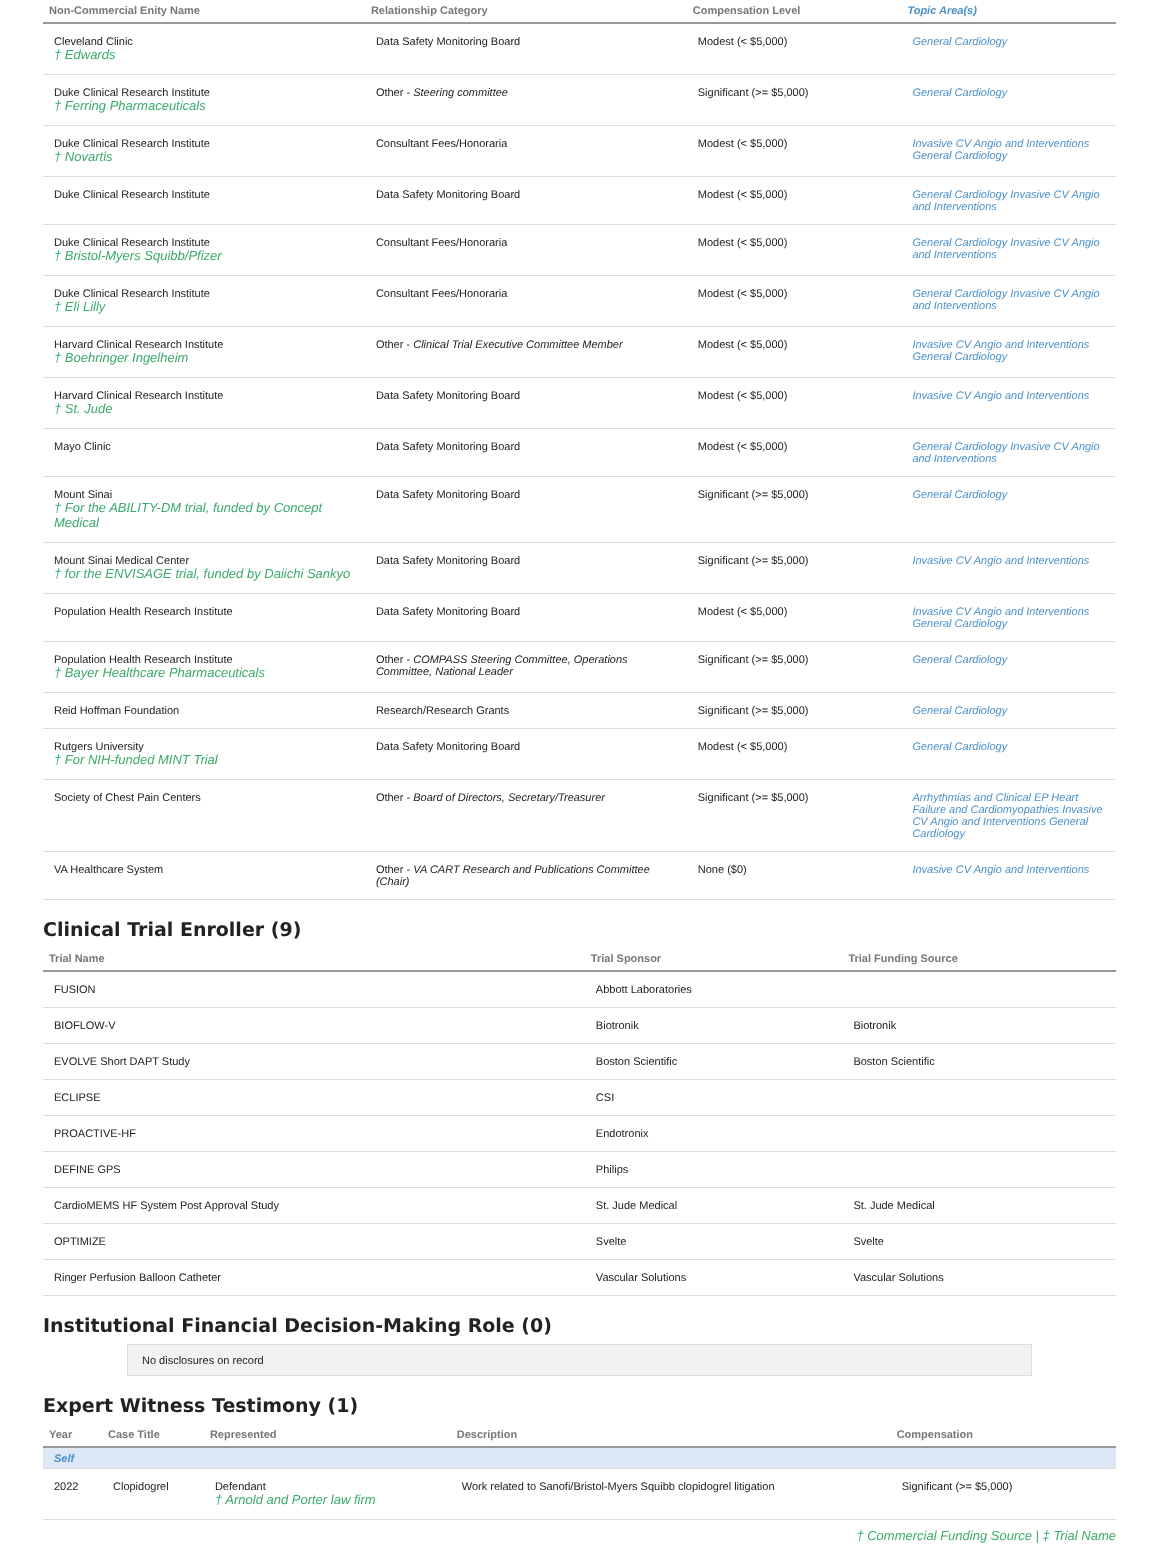| Non-Commercial Enity Name | Relationship Category | Compensation Level | Topic Area(s) |
| --- | --- | --- | --- |
| Cleveland Clinic † Edwards | Data Safety Monitoring Board | Modest (< $5,000) | General Cardiology |
| Duke Clinical Research Institute † Ferring Pharmaceuticals | Other - Steering committee | Significant (>= $5,000) | General Cardiology |
| Duke Clinical Research Institute † Novartis | Consultant Fees/Honoraria | Modest (< $5,000) | Invasive CV Angio and Interventions General Cardiology |
| Duke Clinical Research Institute | Data Safety Monitoring Board | Modest (< $5,000) | General Cardiology Invasive CV Angio and Interventions |
| Duke Clinical Research Institute † Bristol-Myers Squibb/Pfizer | Consultant Fees/Honoraria | Modest (< $5,000) | General Cardiology Invasive CV Angio and Interventions |
| Duke Clinical Research Institute † Eli Lilly | Consultant Fees/Honoraria | Modest (< $5,000) | General Cardiology Invasive CV Angio and Interventions |
| Harvard Clinical Research Institute † Boehringer Ingelheim | Other - Clinical Trial Executive Committee Member | Modest (< $5,000) | Invasive CV Angio and Interventions General Cardiology |
| Harvard Clinical Research Institute † St. Jude | Data Safety Monitoring Board | Modest (< $5,000) | Invasive CV Angio and Interventions |
| Mayo Clinic | Data Safety Monitoring Board | Modest (< $5,000) | General Cardiology Invasive CV Angio and Interventions |
| Mount Sinai † For the ABILITY-DM trial, funded by Concept Medical | Data Safety Monitoring Board | Significant (>= $5,000) | General Cardiology |
| Mount Sinai Medical Center † for the ENVISAGE trial, funded by Daiichi Sankyo | Data Safety Monitoring Board | Significant (>= $5,000) | Invasive CV Angio and Interventions |
| Population Health Research Institute | Data Safety Monitoring Board | Modest (< $5,000) | Invasive CV Angio and Interventions General Cardiology |
| Population Health Research Institute † Bayer Healthcare Pharmaceuticals | Other - COMPASS Steering Committee, Operations Committee, National Leader | Significant (>= $5,000) | General Cardiology |
| Reid Hoffman Foundation | Research/Research Grants | Significant (>= $5,000) | General Cardiology |
| Rutgers University † For NIH-funded MINT Trial | Data Safety Monitoring Board | Modest (< $5,000) | General Cardiology |
| Society of Chest Pain Centers | Other - Board of Directors, Secretary/Treasurer | Significant (>= $5,000) | Arrhythmias and Clinical EP Heart Failure and Cardiomyopathies Invasive CV Angio and Interventions General Cardiology |
| VA Healthcare System | Other - VA CART Research and Publications Committee (Chair) | None ($0) | Invasive CV Angio and Interventions |
Clinical Trial Enroller (9)
| Trial Name | Trial Sponsor | Trial Funding Source |
| --- | --- | --- |
| FUSION | Abbott Laboratories | |
| BIOFLOW-V | Biotronik | Biotronik |
| EVOLVE Short DAPT Study | Boston Scientific | Boston Scientific |
| ECLIPSE | CSI | |
| PROACTIVE-HF | Endotronix | |
| DEFINE GPS | Philips | |
| CardioMEMS HF System Post Approval Study | St. Jude Medical | St. Jude Medical |
| OPTIMIZE | Svelte | Svelte |
| Ringer Perfusion Balloon Catheter | Vascular Solutions | Vascular Solutions |
Institutional Financial Decision-Making Role (0)
No disclosures on record
Expert Witness Testimony (1)
| Year | Case Title | Represented | Description | Compensation |
| --- | --- | --- | --- | --- |
| Self | | | | |
| 2022 | Clopidogrel | Defendant † Arnold and Porter law firm | Work related to Sanofi/Bristol-Myers Squibb clopidogrel litigation | Significant (>= $5,000) |
† Commercial Funding Source | ‡ Trial Name